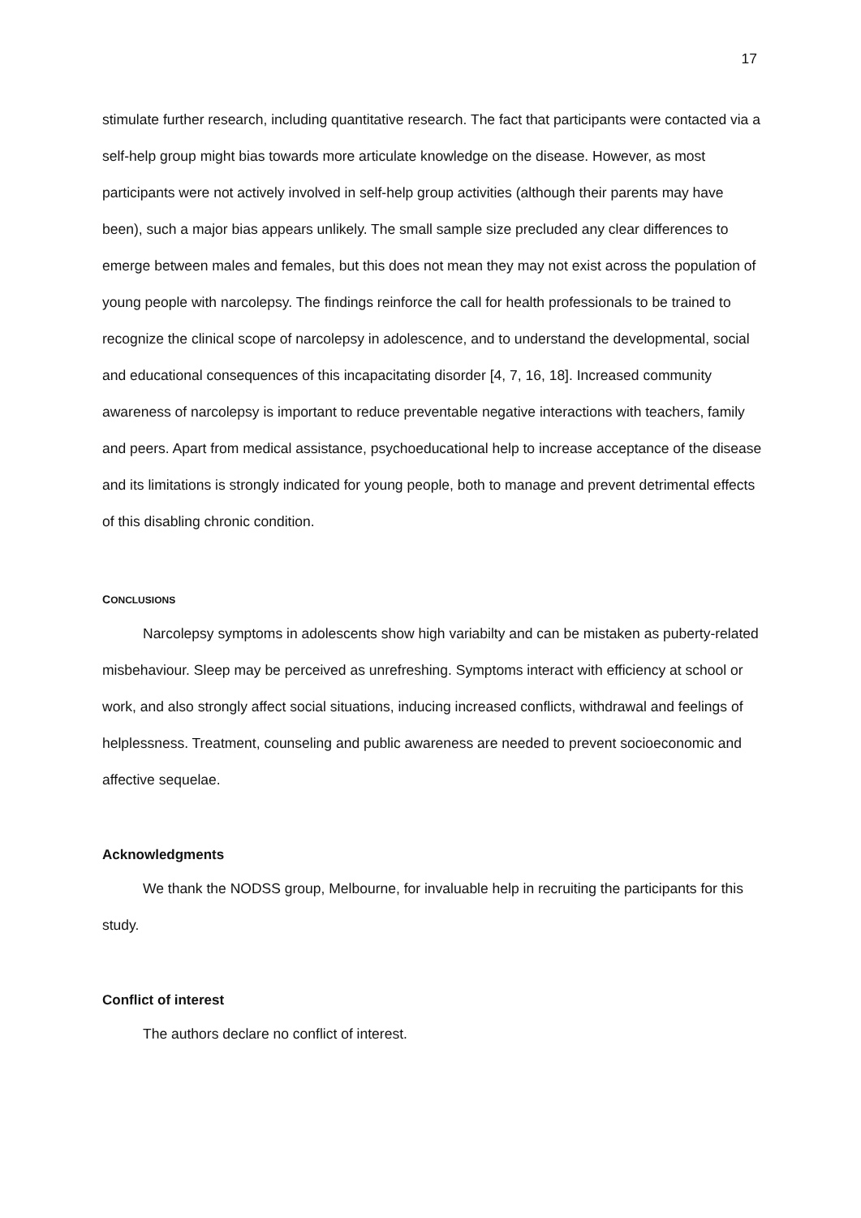17
stimulate further research, including quantitative research. The fact that participants were contacted via a self-help group might bias towards more articulate knowledge on the disease. However, as most participants were not actively involved in self-help group activities (although their parents may have been), such a major bias appears unlikely. The small sample size precluded any clear differences to emerge between males and females, but this does not mean they may not exist across the population of young people with narcolepsy. The findings reinforce the call for health professionals to be trained to recognize the clinical scope of narcolepsy in adolescence, and to understand the developmental, social and educational consequences of this incapacitating disorder [4, 7, 16, 18]. Increased community awareness of narcolepsy is important to reduce preventable negative interactions with teachers, family and peers. Apart from medical assistance, psychoeducational help to increase acceptance of the disease and its limitations is strongly indicated for young people, both to manage and prevent detrimental effects of this disabling chronic condition.
CONCLUSIONS
Narcolepsy symptoms in adolescents show high variabilty and can be mistaken as puberty-related misbehaviour. Sleep may be perceived as unrefreshing. Symptoms interact with efficiency at school or work, and also strongly affect social situations, inducing increased conflicts, withdrawal and feelings of helplessness. Treatment, counseling and public awareness are needed to prevent socioeconomic and affective sequelae.
Acknowledgments
We thank the NODSS group, Melbourne, for invaluable help in recruiting the participants for this study.
Conflict of interest
The authors declare no conflict of interest.